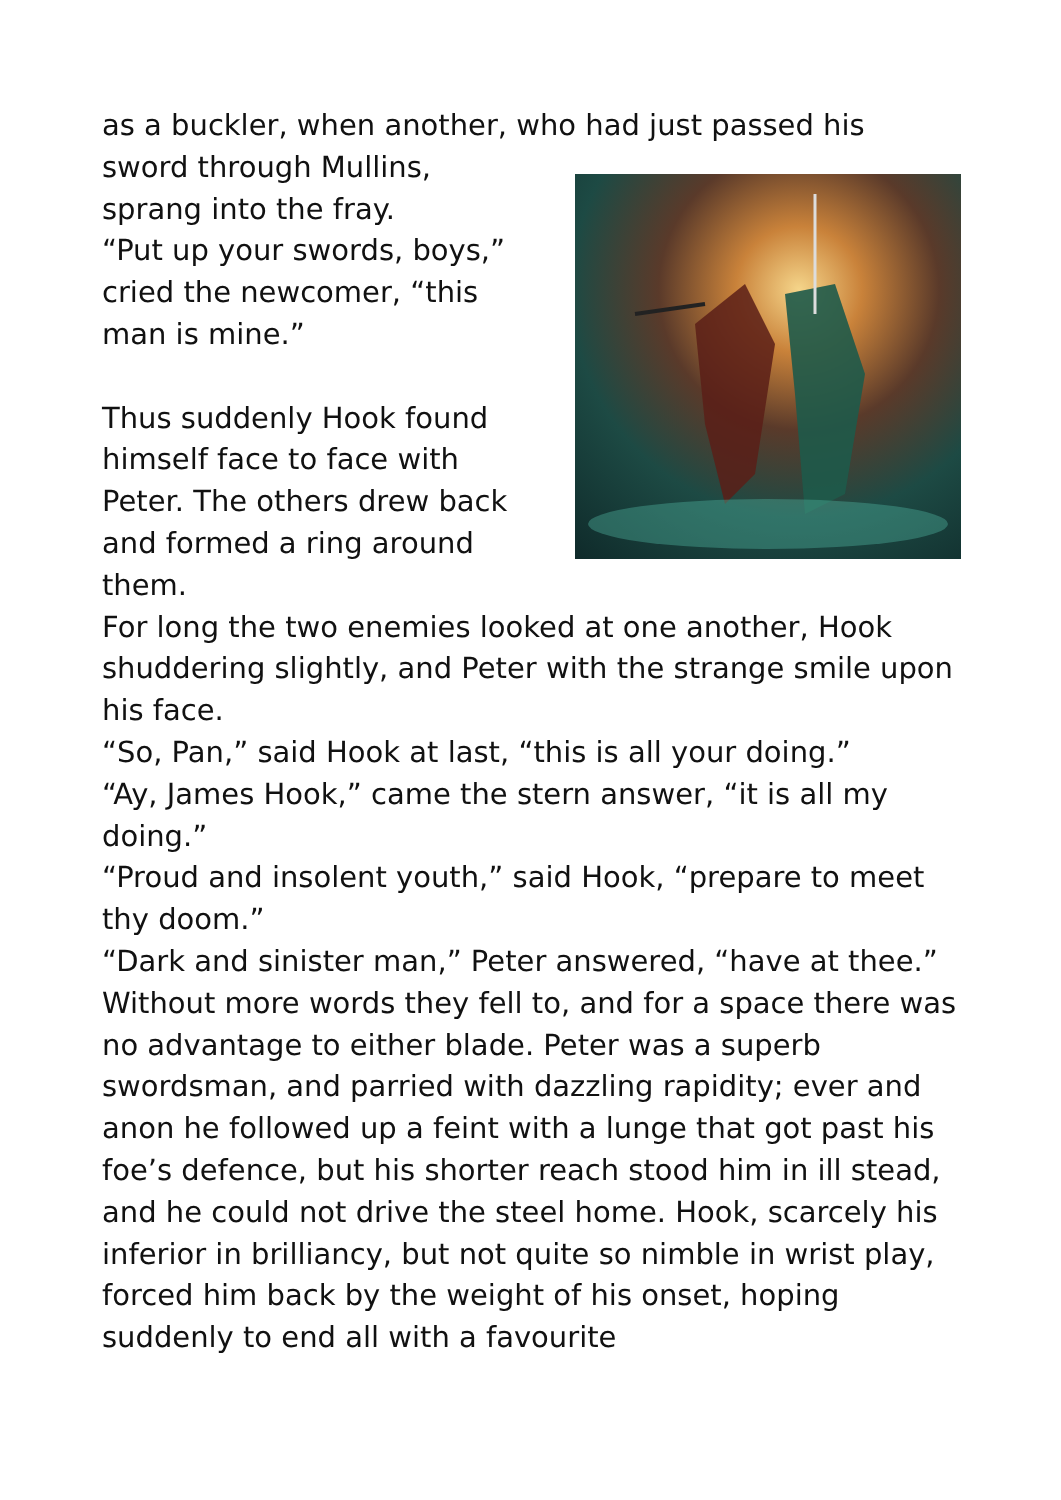as a buckler, when another, who had just passed his
sword through Mullins,
sprang into the fray.
“Put up your swords, boys,”
cried the newcomer, “this
man is mine.”
Thus suddenly Hook found
himself face to face with
Peter. The others drew back
and formed a ring around
them.
For long the two enemies looked at one another, Hook shuddering slightly, and Peter with the strange smile upon his face.
“So, Pan,” said Hook at last, “this is all your doing.”
“Ay, James Hook,” came the stern answer, “it is all my doing.”
“Proud and insolent youth,” said Hook, “prepare to meet thy doom.”
“Dark and sinister man,” Peter answered, “have at thee.”
Without more words they fell to, and for a space there was no advantage to either blade. Peter was a superb swordsman, and parried with dazzling rapidity; ever and anon he followed up a feint with a lunge that got past his foe’s defence, but his shorter reach stood him in ill stead, and he could not drive the steel home. Hook, scarcely his inferior in brilliancy, but not quite so nimble in wrist play, forced him back by the weight of his onset, hoping suddenly to end all with a favourite